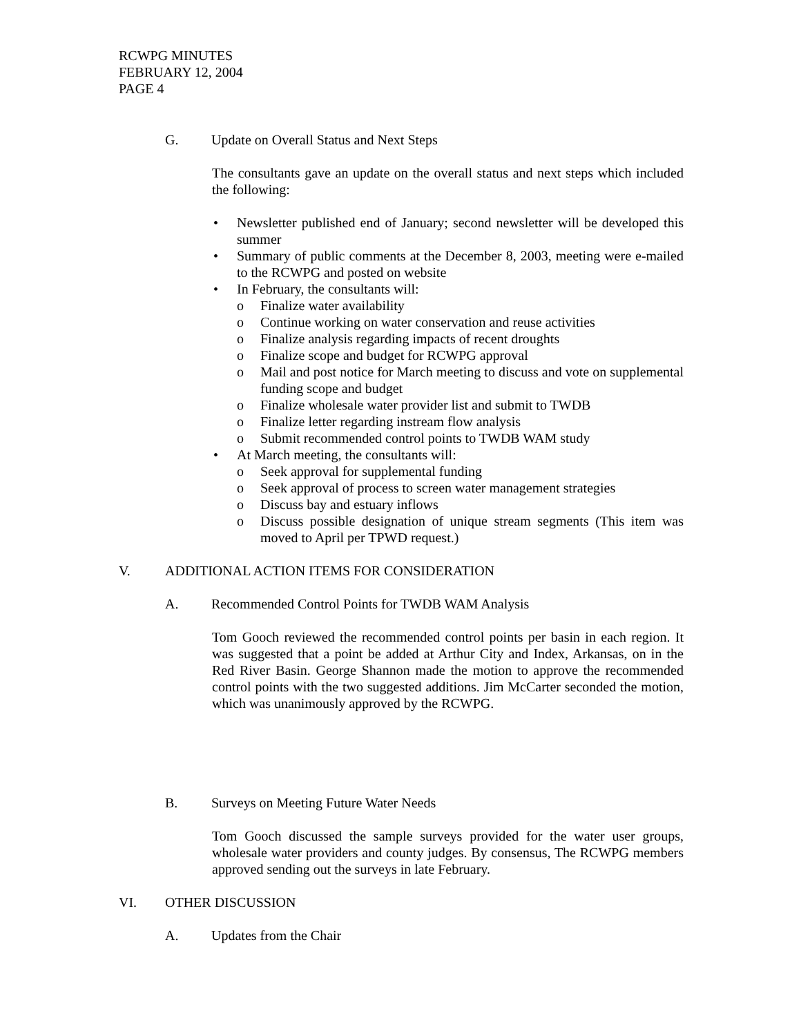RCWPG MINUTES
FEBRUARY 12, 2004
PAGE 4
G. Update on Overall Status and Next Steps
The consultants gave an update on the overall status and next steps which included the following:
• Newsletter published end of January; second newsletter will be developed this summer
• Summary of public comments at the December 8, 2003, meeting were e-mailed to the RCWPG and posted on website
• In February, the consultants will:
o Finalize water availability
o Continue working on water conservation and reuse activities
o Finalize analysis regarding impacts of recent droughts
o Finalize scope and budget for RCWPG approval
o Mail and post notice for March meeting to discuss and vote on supplemental funding scope and budget
o Finalize wholesale water provider list and submit to TWDB
o Finalize letter regarding instream flow analysis
o Submit recommended control points to TWDB WAM study
• At March meeting, the consultants will:
o Seek approval for supplemental funding
o Seek approval of process to screen water management strategies
o Discuss bay and estuary inflows
o Discuss possible designation of unique stream segments (This item was moved to April per TPWD request.)
V. ADDITIONAL ACTION ITEMS FOR CONSIDERATION
A. Recommended Control Points for TWDB WAM Analysis
Tom Gooch reviewed the recommended control points per basin in each region. It was suggested that a point be added at Arthur City and Index, Arkansas, on in the Red River Basin. George Shannon made the motion to approve the recommended control points with the two suggested additions. Jim McCarter seconded the motion, which was unanimously approved by the RCWPG.
B. Surveys on Meeting Future Water Needs
Tom Gooch discussed the sample surveys provided for the water user groups, wholesale water providers and county judges. By consensus, The RCWPG members approved sending out the surveys in late February.
VI. OTHER DISCUSSION
A. Updates from the Chair